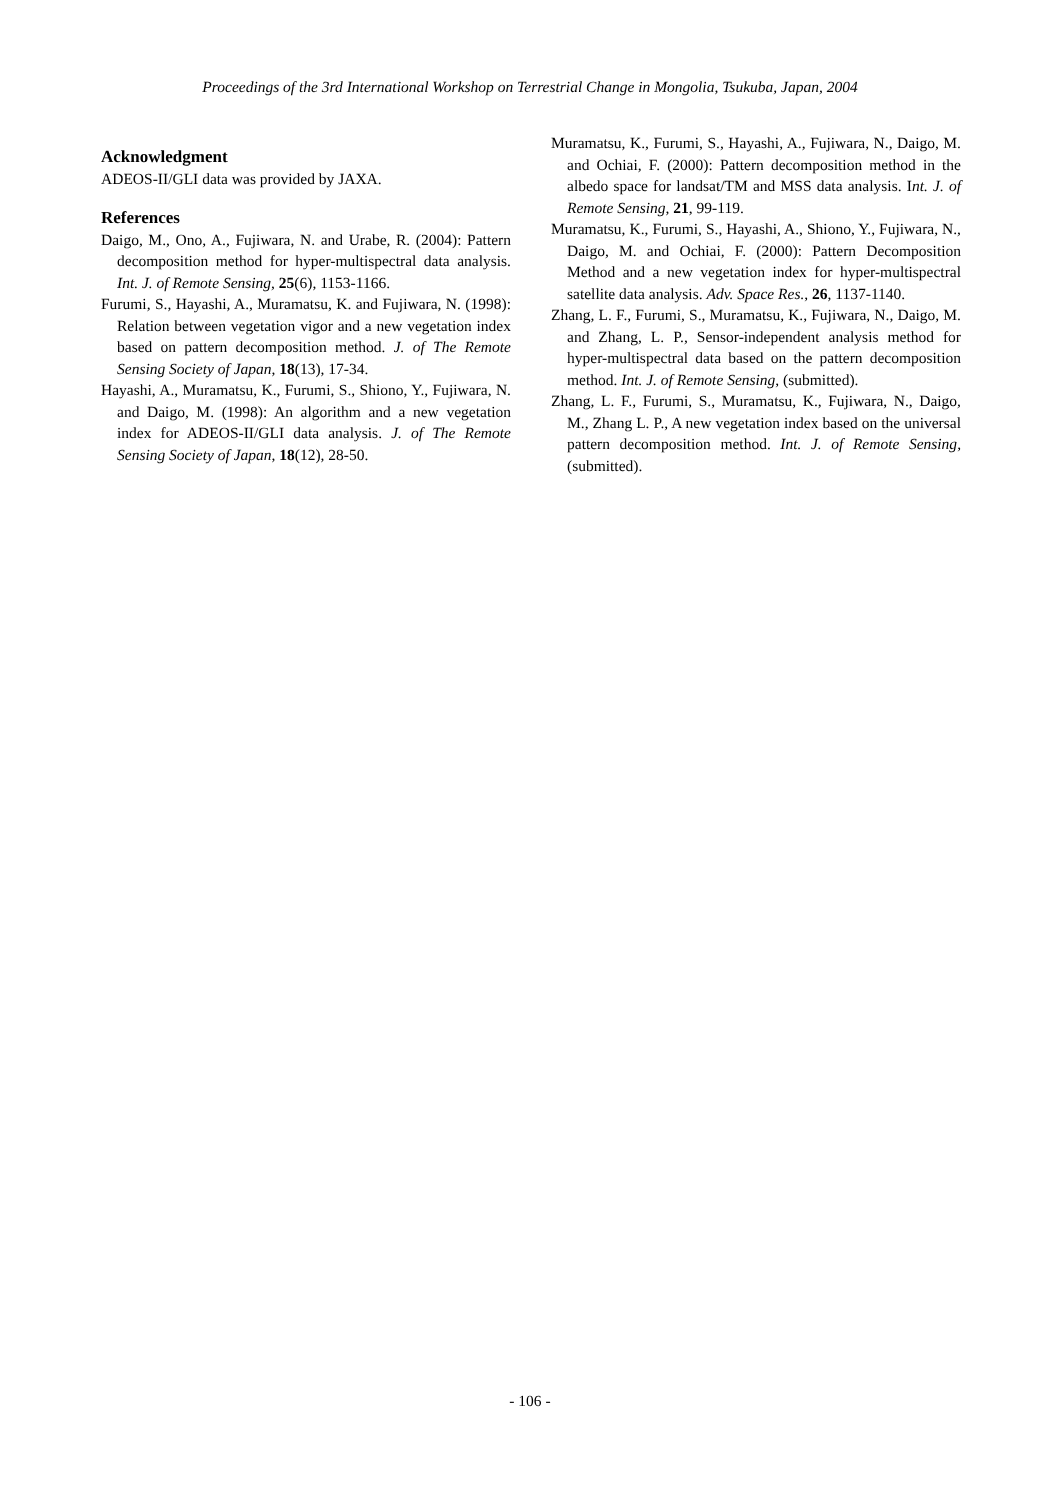Proceedings of the 3rd International Workshop on Terrestrial Change in Mongolia, Tsukuba, Japan, 2004
Acknowledgment
ADEOS-II/GLI data was provided by JAXA.
References
Daigo, M., Ono, A., Fujiwara, N. and Urabe, R. (2004): Pattern decomposition method for hyper-multispectral data analysis. Int. J. of Remote Sensing, 25(6), 1153-1166.
Furumi, S., Hayashi, A., Muramatsu, K. and Fujiwara, N. (1998): Relation between vegetation vigor and a new vegetation index based on pattern decomposition method. J. of The Remote Sensing Society of Japan, 18(13), 17-34.
Hayashi, A., Muramatsu, K., Furumi, S., Shiono, Y., Fujiwara, N. and Daigo, M. (1998): An algorithm and a new vegetation index for ADEOS-II/GLI data analysis. J. of The Remote Sensing Society of Japan, 18(12), 28-50.
Muramatsu, K., Furumi, S., Hayashi, A., Fujiwara, N., Daigo, M. and Ochiai, F. (2000): Pattern decomposition method in the albedo space for landsat/TM and MSS data analysis. Int. J. of Remote Sensing, 21, 99-119.
Muramatsu, K., Furumi, S., Hayashi, A., Shiono, Y., Fujiwara, N., Daigo, M. and Ochiai, F. (2000): Pattern Decomposition Method and a new vegetation index for hyper-multispectral satellite data analysis. Adv. Space Res., 26, 1137-1140.
Zhang, L. F., Furumi, S., Muramatsu, K., Fujiwara, N., Daigo, M. and Zhang, L. P., Sensor-independent analysis method for hyper-multispectral data based on the pattern decomposition method. Int. J. of Remote Sensing, (submitted).
Zhang, L. F., Furumi, S., Muramatsu, K., Fujiwara, N., Daigo, M., Zhang L. P., A new vegetation index based on the universal pattern decomposition method. Int. J. of Remote Sensing, (submitted).
- 106 -